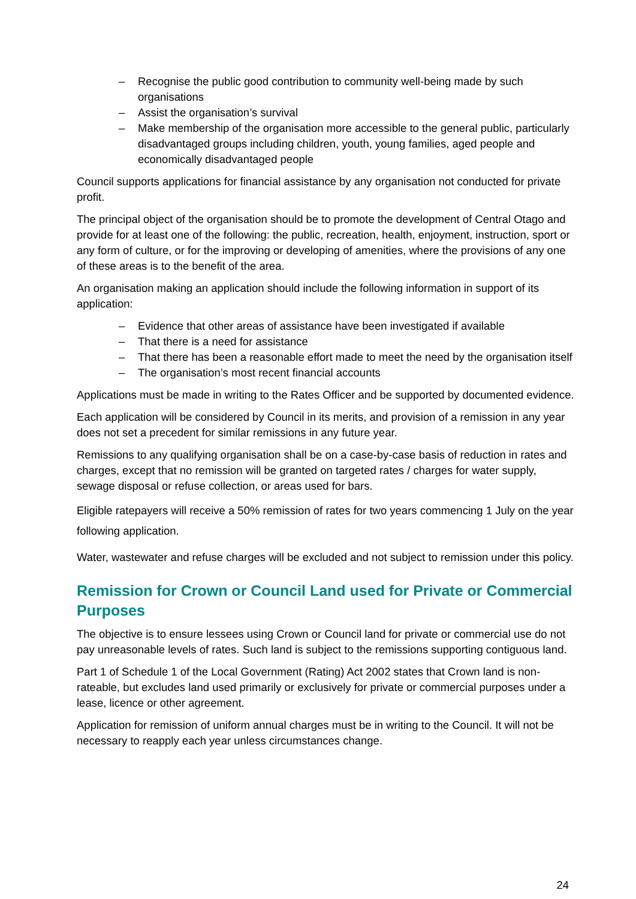– Recognise the public good contribution to community well-being made by such organisations
– Assist the organisation’s survival
– Make membership of the organisation more accessible to the general public, particularly disadvantaged groups including children, youth, young families, aged people and economically disadvantaged people
Council supports applications for financial assistance by any organisation not conducted for private profit.
The principal object of the organisation should be to promote the development of Central Otago and provide for at least one of the following: the public, recreation, health, enjoyment, instruction, sport or any form of culture, or for the improving or developing of amenities, where the provisions of any one of these areas is to the benefit of the area.
An organisation making an application should include the following information in support of its application:
– Evidence that other areas of assistance have been investigated if available
– That there is a need for assistance
– That there has been a reasonable effort made to meet the need by the organisation itself
– The organisation’s most recent financial accounts
Applications must be made in writing to the Rates Officer and be supported by documented evidence.
Each application will be considered by Council in its merits, and provision of a remission in any year does not set a precedent for similar remissions in any future year.
Remissions to any qualifying organisation shall be on a case-by-case basis of reduction in rates and charges, except that no remission will be granted on targeted rates / charges for water supply, sewage disposal or refuse collection, or areas used for bars.
Eligible ratepayers will receive a 50% remission of rates for two years commencing 1 July on the year following application.
Water, wastewater and refuse charges will be excluded and not subject to remission under this policy.
Remission for Crown or Council Land used for Private or Commercial Purposes
The objective is to ensure lessees using Crown or Council land for private or commercial use do not pay unreasonable levels of rates. Such land is subject to the remissions supporting contiguous land.
Part 1 of Schedule 1 of the Local Government (Rating) Act 2002 states that Crown land is non-rateable, but excludes land used primarily or exclusively for private or commercial purposes under a lease, licence or other agreement.
Application for remission of uniform annual charges must be in writing to the Council. It will not be necessary to reapply each year unless circumstances change.
24